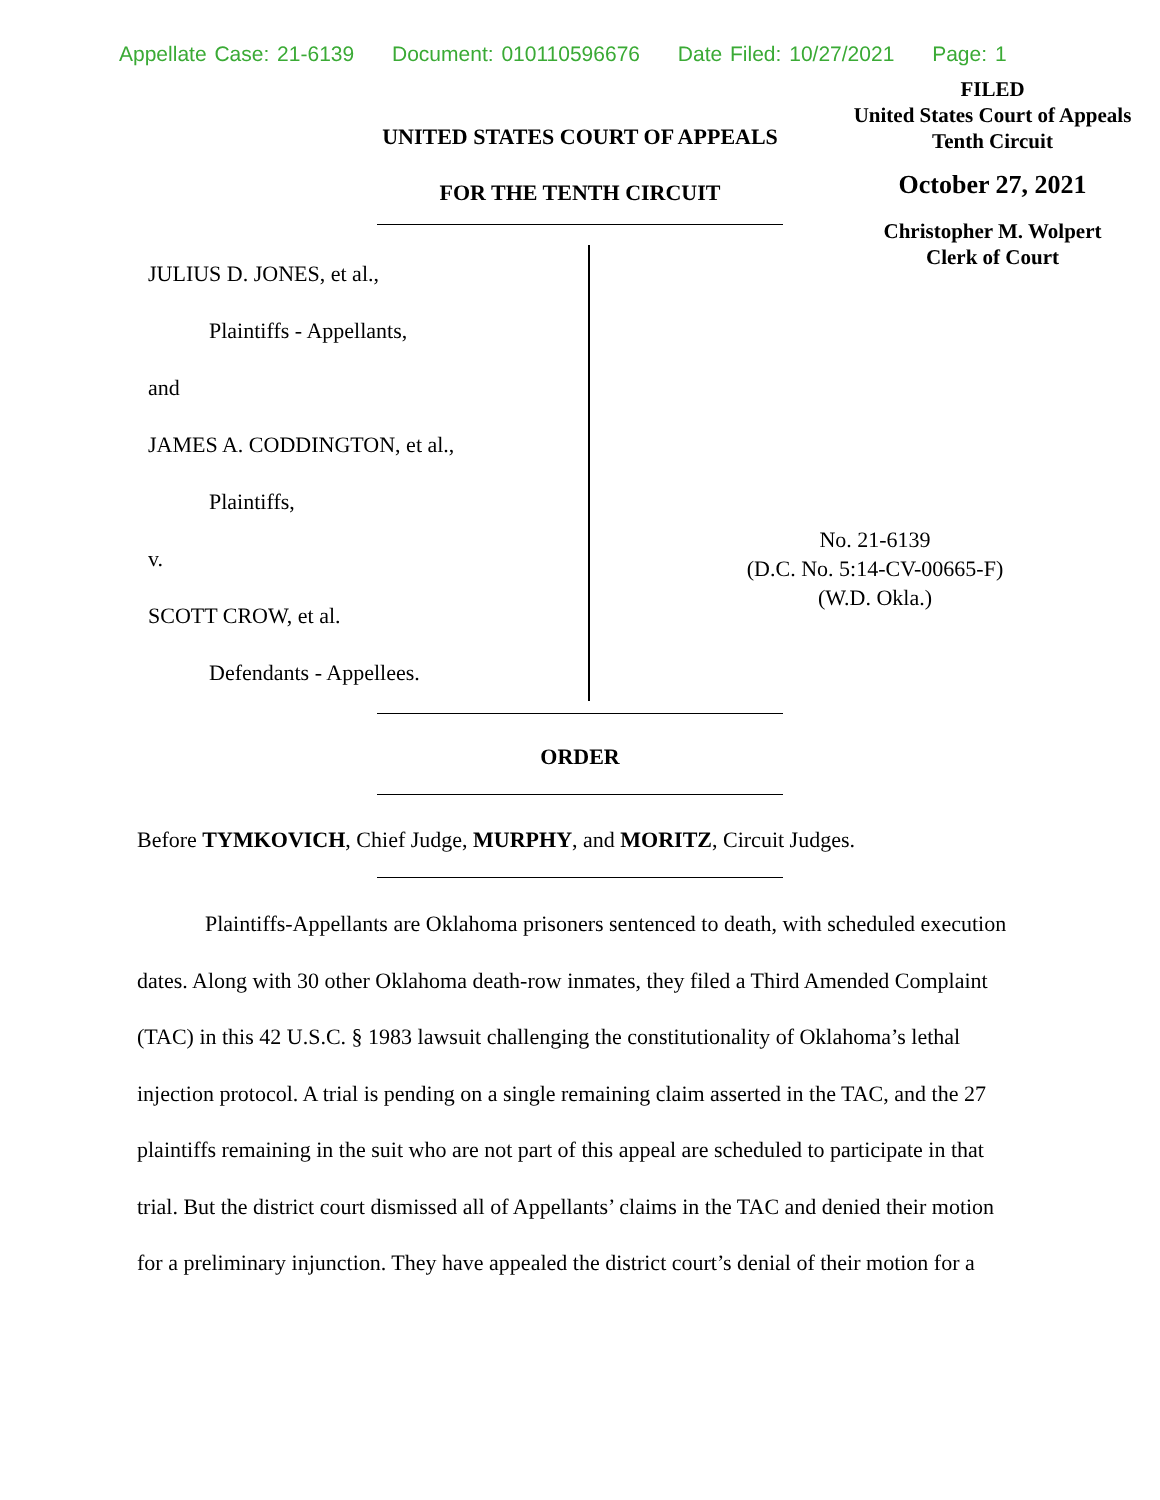Appellate Case: 21-6139 Document: 010110596676 Date Filed: 10/27/2021 Page: 1
FILED
United States Court of Appeals
Tenth Circuit
October 27, 2021
Christopher M. Wolpert
Clerk of Court
UNITED STATES COURT OF APPEALS
FOR THE TENTH CIRCUIT
JULIUS D. JONES, et al.,
Plaintiffs - Appellants,
and
JAMES A. CODDINGTON, et al.,
Plaintiffs,
v.
SCOTT CROW, et al.
Defendants - Appellees.
No. 21-6139
(D.C. No. 5:14-CV-00665-F)
(W.D. Okla.)
ORDER
Before TYMKOVICH, Chief Judge, MURPHY, and MORITZ, Circuit Judges.
Plaintiffs-Appellants are Oklahoma prisoners sentenced to death, with scheduled execution dates. Along with 30 other Oklahoma death-row inmates, they filed a Third Amended Complaint (TAC) in this 42 U.S.C. § 1983 lawsuit challenging the constitutionality of Oklahoma’s lethal injection protocol. A trial is pending on a single remaining claim asserted in the TAC, and the 27 plaintiffs remaining in the suit who are not part of this appeal are scheduled to participate in that trial. But the district court dismissed all of Appellants’ claims in the TAC and denied their motion for a preliminary injunction. They have appealed the district court’s denial of their motion for a